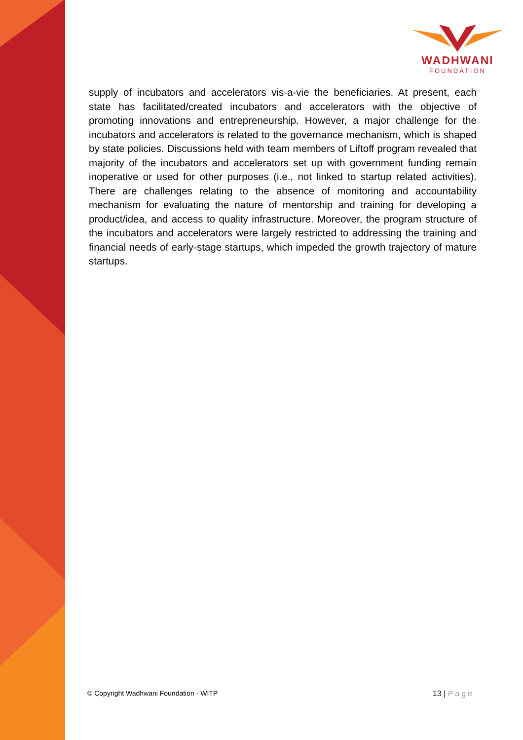WADHWANI
FOUNDATION
supply of incubators and accelerators vis-a-vie the beneficiaries. At present, each state has facilitated/created incubators and accelerators with the objective of promoting innovations and entrepreneurship. However, a major challenge for the incubators and accelerators is related to the governance mechanism, which is shaped by state policies. Discussions held with team members of Liftoff program revealed that majority of the incubators and accelerators set up with government funding remain inoperative or used for other purposes (i.e., not linked to startup related activities). There are challenges relating to the absence of monitoring and accountability mechanism for evaluating the nature of mentorship and training for developing a product/idea, and access to quality infrastructure. Moreover, the program structure of the incubators and accelerators were largely restricted to addressing the training and financial needs of early-stage startups, which impeded the growth trajectory of mature startups.
© Copyright Wadhwani Foundation - WITP
13 | Page